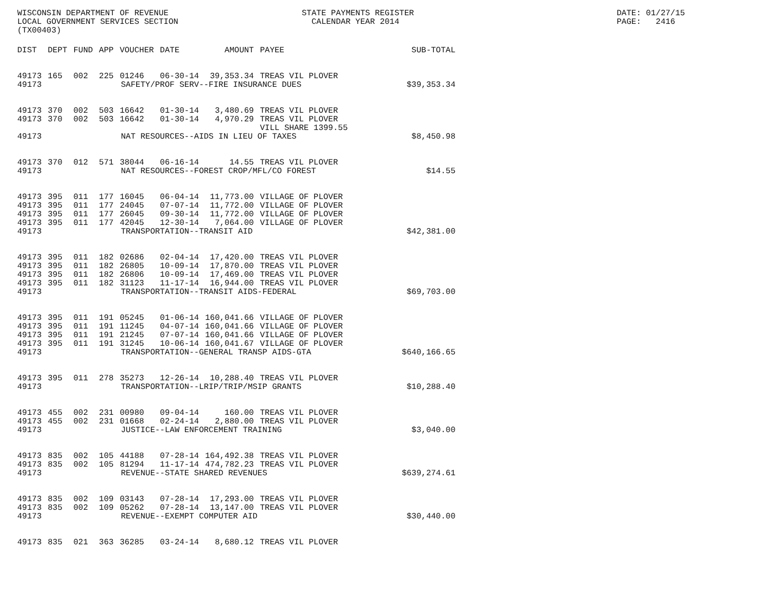WISCONSIN DEPARTMENT OF REVENUE LOCAL GOVERNMENT SERVICES SECTION (TX00403)
STATE PAYMENTS REGISTER CALENDAR YEAR 2014
DATE: 01/27/15 PAGE: 2416
| DIST | DEPT | FUND | APP | VOUCHER | DATE | AMOUNT | PAYEE | SUB-TOTAL |
| --- | --- | --- | --- | --- | --- | --- | --- | --- |
| 49173 | 165 | 002 | 225 | 01246 | 06-30-14 | 39,353.34 | TREAS VIL PLOVER | |
| 49173 | SAFETY/PROF SERV--FIRE INSURANCE DUES | | | | | | | $39,353.34 |
| 49173 | 370 | 002 | 503 | 16642 | 01-30-14 | 3,480.69 | TREAS VIL PLOVER | |
| 49173 | 370 | 002 | 503 | 16642 | 01-30-14 | 4,970.29 | TREAS VIL PLOVER VILL SHARE 1399.55 | |
| 49173 | NAT RESOURCES--AIDS IN LIEU OF TAXES | | | | | | | $8,450.98 |
| 49173 | 370 | 012 | 571 | 38044 | 06-16-14 | 14.55 | TREAS VIL PLOVER | |
| 49173 | NAT RESOURCES--FOREST CROP/MFL/CO FOREST | | | | | | | $14.55 |
| 49173 | 395 | 011 | 177 | 16045 | 06-04-14 | 11,773.00 | VILLAGE OF PLOVER | |
| 49173 | 395 | 011 | 177 | 24045 | 07-07-14 | 11,772.00 | VILLAGE OF PLOVER | |
| 49173 | 395 | 011 | 177 | 26045 | 09-30-14 | 11,772.00 | VILLAGE OF PLOVER | |
| 49173 | 395 | 011 | 177 | 42045 | 12-30-14 | 7,064.00 | VILLAGE OF PLOVER | |
| 49173 | TRANSPORTATION--TRANSIT AID | | | | | | | $42,381.00 |
| 49173 | 395 | 011 | 182 | 02686 | 02-04-14 | 17,420.00 | TREAS VIL PLOVER | |
| 49173 | 395 | 011 | 182 | 26805 | 10-09-14 | 17,870.00 | TREAS VIL PLOVER | |
| 49173 | 395 | 011 | 182 | 26806 | 10-09-14 | 17,469.00 | TREAS VIL PLOVER | |
| 49173 | 395 | 011 | 182 | 31123 | 11-17-14 | 16,944.00 | TREAS VIL PLOVER | |
| 49173 | TRANSPORTATION--TRANSIT AIDS-FEDERAL | | | | | | | $69,703.00 |
| 49173 | 395 | 011 | 191 | 05245 | 01-06-14 | 160,041.66 | VILLAGE OF PLOVER | |
| 49173 | 395 | 011 | 191 | 11245 | 04-07-14 | 160,041.66 | VILLAGE OF PLOVER | |
| 49173 | 395 | 011 | 191 | 21245 | 07-07-14 | 160,041.66 | VILLAGE OF PLOVER | |
| 49173 | 395 | 011 | 191 | 31245 | 10-06-14 | 160,041.67 | VILLAGE OF PLOVER | |
| 49173 | TRANSPORTATION--GENERAL TRANSP AIDS-GTA | | | | | | | $640,166.65 |
| 49173 | 395 | 011 | 278 | 35273 | 12-26-14 | 10,288.40 | TREAS VIL PLOVER | |
| 49173 | TRANSPORTATION--LRIP/TRIP/MSIP GRANTS | | | | | | | $10,288.40 |
| 49173 | 455 | 002 | 231 | 00980 | 09-04-14 | 160.00 | TREAS VIL PLOVER | |
| 49173 | 455 | 002 | 231 | 01668 | 02-24-14 | 2,880.00 | TREAS VIL PLOVER | |
| 49173 | JUSTICE--LAW ENFORCEMENT TRAINING | | | | | | | $3,040.00 |
| 49173 | 835 | 002 | 105 | 44188 | 07-28-14 | 164,492.38 | TREAS VIL PLOVER | |
| 49173 | 835 | 002 | 105 | 81294 | 11-17-14 | 474,782.23 | TREAS VIL PLOVER | |
| 49173 | REVENUE--STATE SHARED REVENUES | | | | | | | $639,274.61 |
| 49173 | 835 | 002 | 109 | 03143 | 07-28-14 | 17,293.00 | TREAS VIL PLOVER | |
| 49173 | 835 | 002 | 109 | 05262 | 07-28-14 | 13,147.00 | TREAS VIL PLOVER | |
| 49173 | REVENUE--EXEMPT COMPUTER AID | | | | | | | $30,440.00 |
| 49173 | 835 | 021 | 363 | 36285 | 03-24-14 | 8,680.12 | TREAS VIL PLOVER | |